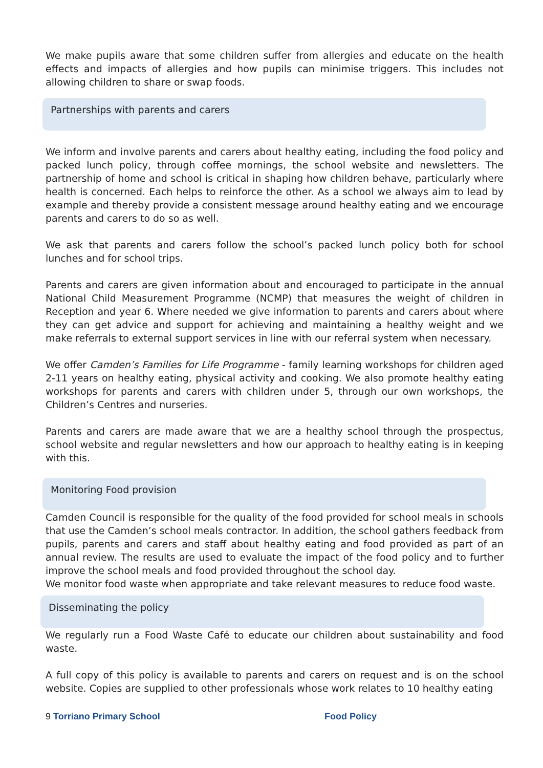We make pupils aware that some children suffer from allergies and educate on the health effects and impacts of allergies and how pupils can minimise triggers. This includes not allowing children to share or swap foods.
Partnerships with parents and carers
We inform and involve parents and carers about healthy eating, including the food policy and packed lunch policy, through coffee mornings, the school website and newsletters. The partnership of home and school is critical in shaping how children behave, particularly where health is concerned. Each helps to reinforce the other. As a school we always aim to lead by example and thereby provide a consistent message around healthy eating and we encourage parents and carers to do so as well.
We ask that parents and carers follow the school’s packed lunch policy both for school lunches and for school trips.
Parents and carers are given information about and encouraged to participate in the annual National Child Measurement Programme (NCMP) that measures the weight of children in Reception and year 6. Where needed we give information to parents and carers about where they can get advice and support for achieving and maintaining a healthy weight and we make referrals to external support services in line with our referral system when necessary.
We offer Camden’s Families for Life Programme - family learning workshops for children aged 2-11 years on healthy eating, physical activity and cooking. We also promote healthy eating workshops for parents and carers with children under 5, through our own workshops, the Children’s Centres and nurseries.
Parents and carers are made aware that we are a healthy school through the prospectus, school website and regular newsletters and how our approach to healthy eating is in keeping with this.
Monitoring Food provision
Camden Council is responsible for the quality of the food provided for school meals in schools that use the Camden’s school meals contractor. In addition, the school gathers feedback from pupils, parents and carers and staff about healthy eating and food provided as part of an annual review. The results are used to evaluate the impact of the food policy and to further improve the school meals and food provided throughout the school day.
We monitor food waste when appropriate and take relevant measures to reduce food waste.
Disseminating the policy
We regularly run a Food Waste Café to educate our children about sustainability and food waste.
A full copy of this policy is available to parents and carers on request and is on the school website. Copies are supplied to other professionals whose work relates to 10 healthy eating
9 Torriano Primary School Food Policy